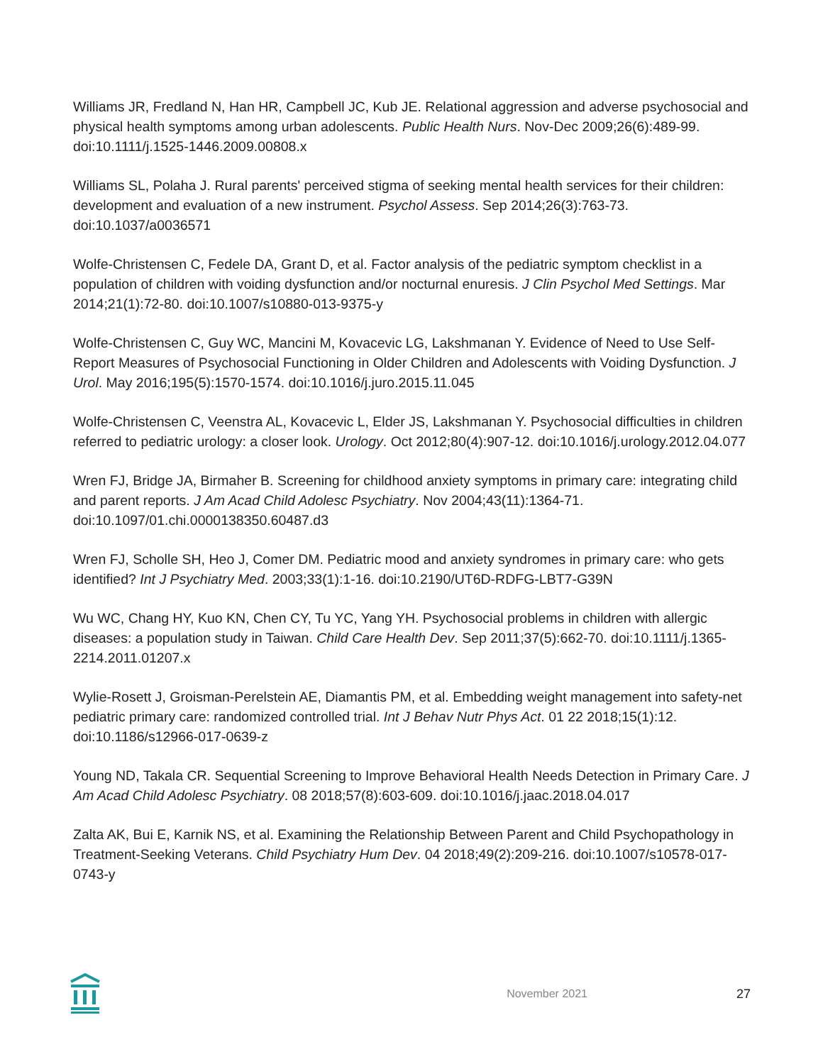Williams JR, Fredland N, Han HR, Campbell JC, Kub JE. Relational aggression and adverse psychosocial and physical health symptoms among urban adolescents. Public Health Nurs. Nov-Dec 2009;26(6):489-99. doi:10.1111/j.1525-1446.2009.00808.x
Williams SL, Polaha J. Rural parents' perceived stigma of seeking mental health services for their children: development and evaluation of a new instrument. Psychol Assess. Sep 2014;26(3):763-73. doi:10.1037/a0036571
Wolfe-Christensen C, Fedele DA, Grant D, et al. Factor analysis of the pediatric symptom checklist in a population of children with voiding dysfunction and/or nocturnal enuresis. J Clin Psychol Med Settings. Mar 2014;21(1):72-80. doi:10.1007/s10880-013-9375-y
Wolfe-Christensen C, Guy WC, Mancini M, Kovacevic LG, Lakshmanan Y. Evidence of Need to Use Self-Report Measures of Psychosocial Functioning in Older Children and Adolescents with Voiding Dysfunction. J Urol. May 2016;195(5):1570-1574. doi:10.1016/j.juro.2015.11.045
Wolfe-Christensen C, Veenstra AL, Kovacevic L, Elder JS, Lakshmanan Y. Psychosocial difficulties in children referred to pediatric urology: a closer look. Urology. Oct 2012;80(4):907-12. doi:10.1016/j.urology.2012.04.077
Wren FJ, Bridge JA, Birmaher B. Screening for childhood anxiety symptoms in primary care: integrating child and parent reports. J Am Acad Child Adolesc Psychiatry. Nov 2004;43(11):1364-71. doi:10.1097/01.chi.0000138350.60487.d3
Wren FJ, Scholle SH, Heo J, Comer DM. Pediatric mood and anxiety syndromes in primary care: who gets identified? Int J Psychiatry Med. 2003;33(1):1-16. doi:10.2190/UT6D-RDFG-LBT7-G39N
Wu WC, Chang HY, Kuo KN, Chen CY, Tu YC, Yang YH. Psychosocial problems in children with allergic diseases: a population study in Taiwan. Child Care Health Dev. Sep 2011;37(5):662-70. doi:10.1111/j.1365-2214.2011.01207.x
Wylie-Rosett J, Groisman-Perelstein AE, Diamantis PM, et al. Embedding weight management into safety-net pediatric primary care: randomized controlled trial. Int J Behav Nutr Phys Act. 01 22 2018;15(1):12. doi:10.1186/s12966-017-0639-z
Young ND, Takala CR. Sequential Screening to Improve Behavioral Health Needs Detection in Primary Care. J Am Acad Child Adolesc Psychiatry. 08 2018;57(8):603-609. doi:10.1016/j.jaac.2018.04.017
Zalta AK, Bui E, Karnik NS, et al. Examining the Relationship Between Parent and Child Psychopathology in Treatment-Seeking Veterans. Child Psychiatry Hum Dev. 04 2018;49(2):209-216. doi:10.1007/s10578-017-0743-y
November 2021 27